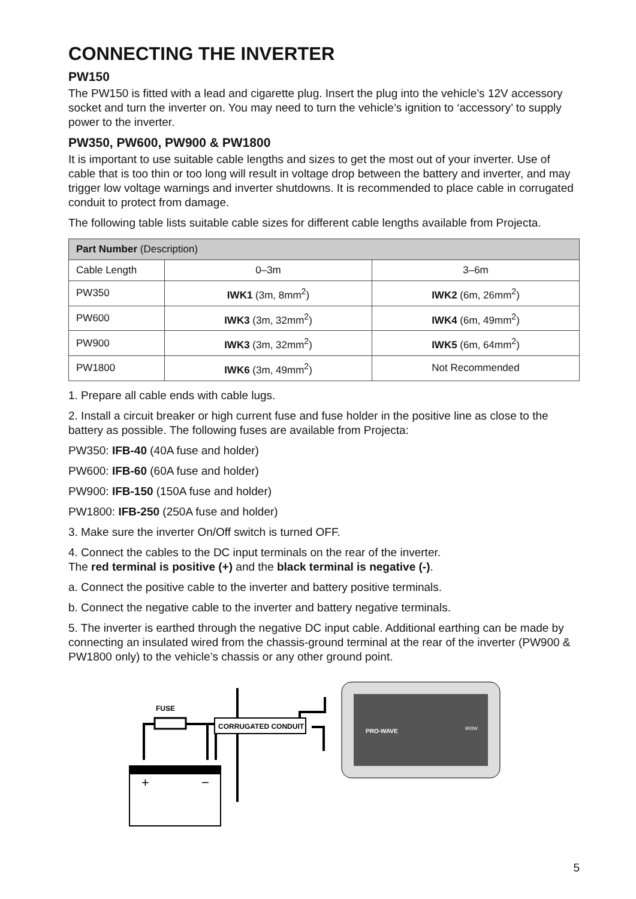CONNECTING THE INVERTER
PW150
The PW150 is fitted with a lead and cigarette plug. Insert the plug into the vehicle’s 12V accessory socket and turn the inverter on. You may need to turn the vehicle’s ignition to ‘accessory’ to supply power to the inverter.
PW350, PW600, PW900 & PW1800
It is important to use suitable cable lengths and sizes to get the most out of your inverter. Use of cable that is too thin or too long will result in voltage drop between the battery and inverter, and may trigger low voltage warnings and inverter shutdowns. It is recommended to place cable in corrugated conduit to protect from damage.
The following table lists suitable cable sizes for different cable lengths available from Projecta.
| Part Number (Description) | | |
| --- | --- | --- |
| Cable Length | 0–3m | 3–6m |
| PW350 | IWK1 (3m, 8mm<sup>2</sup>) | IWK2 (6m, 26mm<sup>2</sup>) |
| PW600 | IWK3 (3m, 32mm<sup>2</sup>) | IWK4 (6m, 49mm<sup>2</sup>) |
| PW900 | IWK3 (3m, 32mm<sup>2</sup>) | IWK5 (6m, 64mm<sup>2</sup>) |
| PW1800 | IWK6 (3m, 49mm<sup>2</sup>) | Not Recommended |
1. Prepare all cable ends with cable lugs.
2. Install a circuit breaker or high current fuse and fuse holder in the positive line as close to the battery as possible. The following fuses are available from Projecta:
PW350: IFB-40 (40A fuse and holder)
PW600: IFB-60 (60A fuse and holder)
PW900: IFB-150 (150A fuse and holder)
PW1800: IFB-250 (250A fuse and holder)
3. Make sure the inverter On/Off switch is turned OFF.
4. Connect the cables to the DC input terminals on the rear of the inverter.
The red terminal is positive (+) and the black terminal is negative (-).
a. Connect the positive cable to the inverter and battery positive terminals.
b. Connect the negative cable to the inverter and battery negative terminals.
5. The inverter is earthed through the negative DC input cable. Additional earthing can be made by connecting an insulated wired from the chassis-ground terminal at the rear of the inverter (PW900 & PW1800 only) to the vehicle’s chassis or any other ground point.
+
−
FUSE
CORRUGATED CONDUIT
PRO-WAVE
900W
5